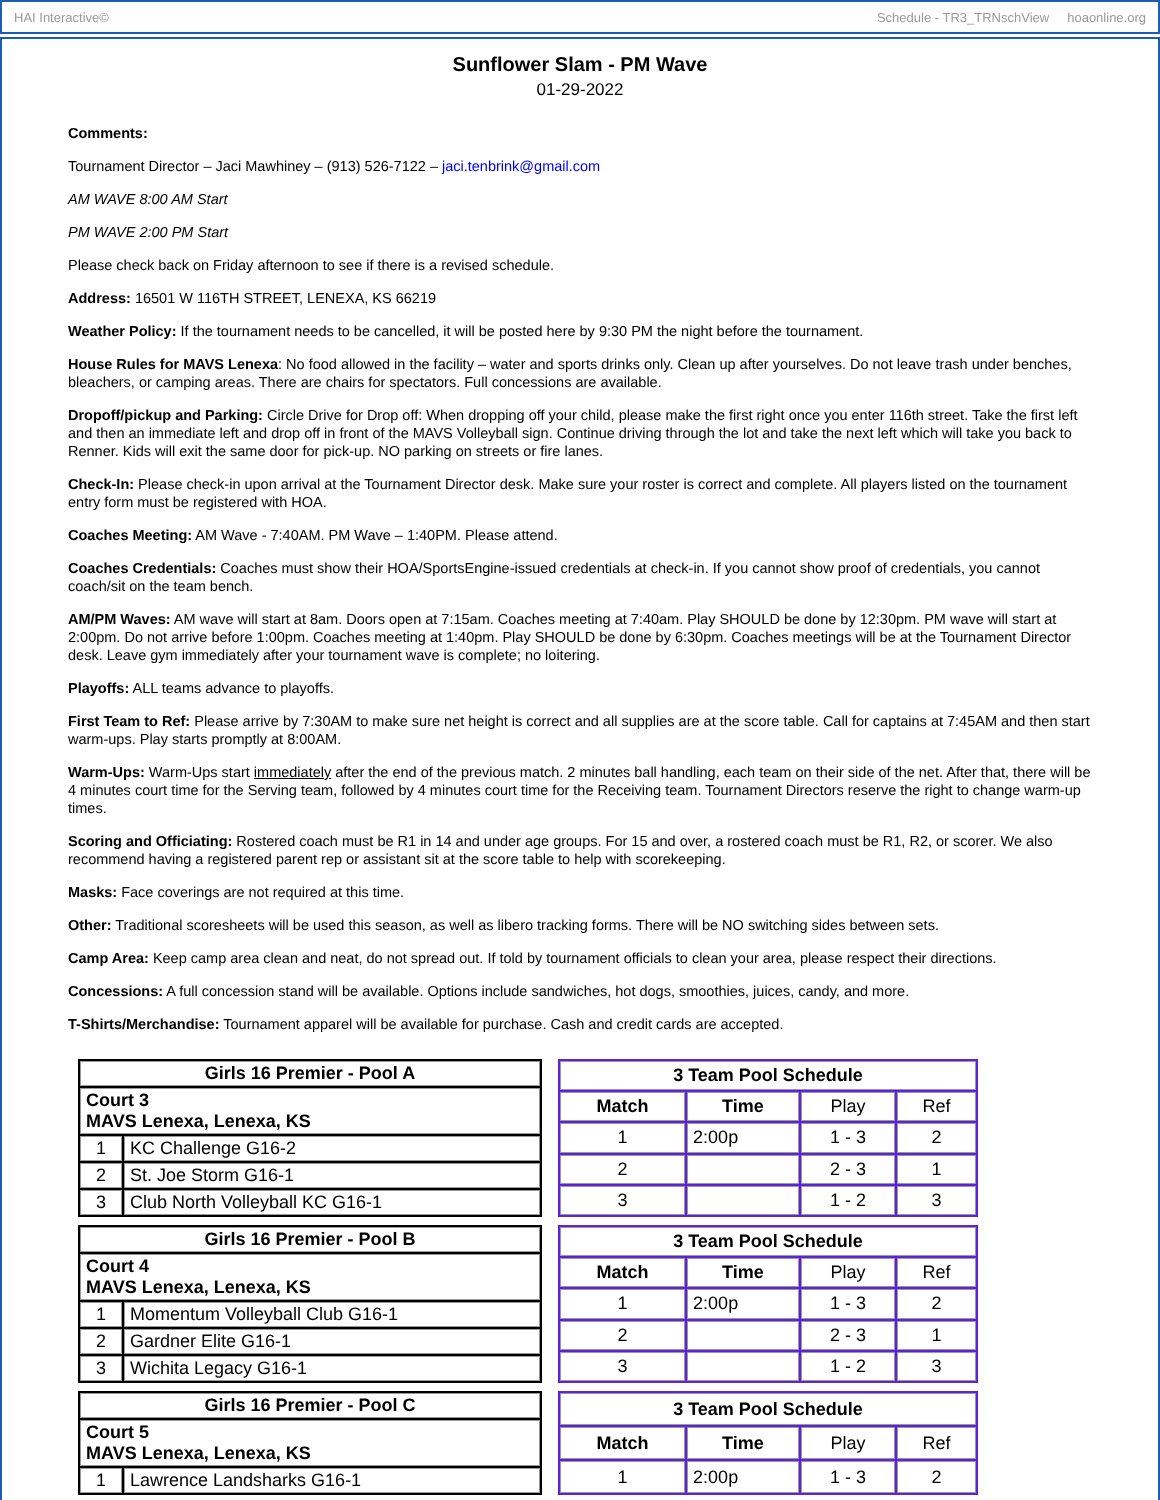HAI Interactive© Schedule - TR3_TRNschView hoaonline.org
Sunflower Slam - PM Wave
01-29-2022
Comments:
Tournament Director – Jaci Mawhiney – (913) 526-7122 – jaci.tenbrink@gmail.com
AM WAVE 8:00 AM Start
PM WAVE 2:00 PM Start
Please check back on Friday afternoon to see if there is a revised schedule.
Address: 16501 W 116TH STREET, LENEXA, KS 66219
Weather Policy: If the tournament needs to be cancelled, it will be posted here by 9:30 PM the night before the tournament.
House Rules for MAVS Lenexa: No food allowed in the facility – water and sports drinks only. Clean up after yourselves. Do not leave trash under benches, bleachers, or camping areas. There are chairs for spectators. Full concessions are available.
Dropoff/pickup and Parking: Circle Drive for Drop off: When dropping off your child, please make the first right once you enter 116th street. Take the first left and then an immediate left and drop off in front of the MAVS Volleyball sign. Continue driving through the lot and take the next left which will take you back to Renner. Kids will exit the same door for pick-up. NO parking on streets or fire lanes.
Check-In: Please check-in upon arrival at the Tournament Director desk. Make sure your roster is correct and complete. All players listed on the tournament entry form must be registered with HOA.
Coaches Meeting: AM Wave - 7:40AM. PM Wave – 1:40PM. Please attend.
Coaches Credentials: Coaches must show their HOA/SportsEngine-issued credentials at check-in. If you cannot show proof of credentials, you cannot coach/sit on the team bench.
AM/PM Waves: AM wave will start at 8am. Doors open at 7:15am. Coaches meeting at 7:40am. Play SHOULD be done by 12:30pm. PM wave will start at 2:00pm. Do not arrive before 1:00pm. Coaches meeting at 1:40pm. Play SHOULD be done by 6:30pm. Coaches meetings will be at the Tournament Director desk. Leave gym immediately after your tournament wave is complete; no loitering.
Playoffs: ALL teams advance to playoffs.
First Team to Ref: Please arrive by 7:30AM to make sure net height is correct and all supplies are at the score table. Call for captains at 7:45AM and then start warm-ups. Play starts promptly at 8:00AM.
Warm-Ups: Warm-Ups start immediately after the end of the previous match. 2 minutes ball handling, each team on their side of the net. After that, there will be 4 minutes court time for the Serving team, followed by 4 minutes court time for the Receiving team. Tournament Directors reserve the right to change warm-up times.
Scoring and Officiating: Rostered coach must be R1 in 14 and under age groups. For 15 and over, a rostered coach must be R1, R2, or scorer. We also recommend having a registered parent rep or assistant sit at the score table to help with scorekeeping.
Masks: Face coverings are not required at this time.
Other: Traditional scoresheets will be used this season, as well as libero tracking forms. There will be NO switching sides between sets.
Camp Area: Keep camp area clean and neat, do not spread out. If told by tournament officials to clean your area, please respect their directions.
Concessions: A full concession stand will be available. Options include sandwiches, hot dogs, smoothies, juices, candy, and more.
T-Shirts/Merchandise: Tournament apparel will be available for purchase. Cash and credit cards are accepted.
| Girls 16 Premier - Pool A | |
| --- | --- |
| Court 3 MAVS Lenexa, Lenexa, KS | |
| 1 | KC Challenge G16-2 |
| 2 | St. Joe Storm G16-1 |
| 3 | Club North Volleyball KC G16-1 |
| 3 Team Pool Schedule | | | |
| --- | --- | --- | --- |
| Match | Time | Play | Ref |
| 1 | 2:00p | 1 - 3 | 2 |
| 2 | | 2 - 3 | 1 |
| 3 | | 1 - 2 | 3 |
| Girls 16 Premier - Pool B | |
| --- | --- |
| Court 4 MAVS Lenexa, Lenexa, KS | |
| 1 | Momentum Volleyball Club G16-1 |
| 2 | Gardner Elite G16-1 |
| 3 | Wichita Legacy G16-1 |
| 3 Team Pool Schedule | | | |
| --- | --- | --- | --- |
| Match | Time | Play | Ref |
| 1 | 2:00p | 1 - 3 | 2 |
| 2 | | 2 - 3 | 1 |
| 3 | | 1 - 2 | 3 |
| Girls 16 Premier - Pool C | |
| --- | --- |
| Court 5 MAVS Lenexa, Lenexa, KS | |
| 1 | Lawrence Landsharks G16-1 |
| 3 Team Pool Schedule | | | |
| --- | --- | --- | --- |
| Match | Time | Play | Ref |
| 1 | 2:00p | 1 - 3 | 2 |